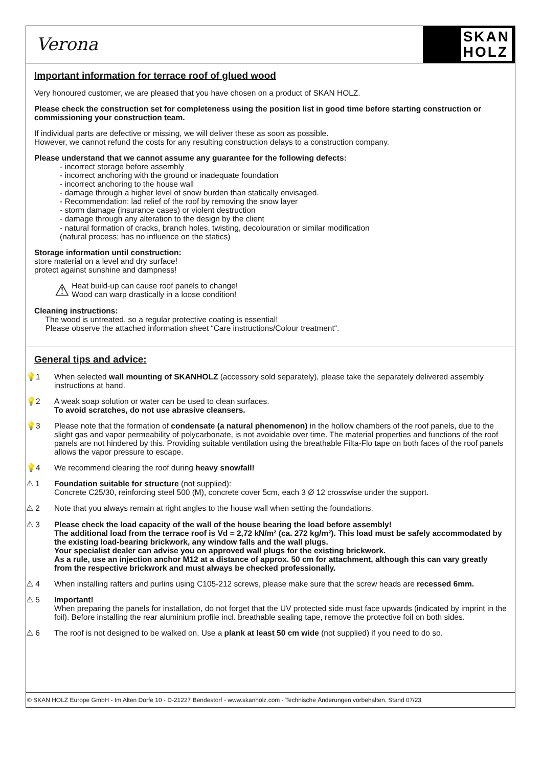Verona
SKAN
HOLZ
Important information for terrace roof of glued wood
Very honoured customer, we are pleased that you have chosen on a product of SKAN HOLZ.
Please check the construction set for completeness using the position list in good time before starting construction or commissioning your construction team.
If individual parts are defective or missing, we will deliver these as soon as possible.
However, we cannot refund the costs for any resulting construction delays to a construction company.
Please understand that we cannot assume any guarantee for the following defects:
- incorrect storage before assembly
- incorrect anchoring with the ground or inadequate foundation
- incorrect anchoring to the house wall
- damage through a higher level of snow burden than statically envisaged.
- Recommendation: lad relief of the roof by removing the snow layer
- storm damage (insurance cases) or violent destruction
- damage through any alteration to the design by the client
- natural formation of cracks, branch holes, twisting, decolouration or similar modification
(natural process; has no influence on the statics)
Storage information until construction:
store material on a level and dry surface!
protect against sunshine and dampness!
⚠ Heat build-up can cause roof panels to change!
Wood can warp drastically in a loose condition!
Cleaning instructions:
The wood is untreated, so a regular protective coating is essential!
Please observe the attached information sheet “Care instructions/Colour treatment“.
General tips and advice:
💡1 When selected wall mounting of SKANHOLZ (accessory sold separately), please take the separately delivered assembly instructions at hand.
💡2 A weak soap solution or water can be used to clean surfaces.
To avoid scratches, do not use abrasive cleansers.
💡3 Please note that the formation of condensate (a natural phenomenon) in the hollow chambers of the roof panels, due to the slight gas and vapor permeability of polycarbonate, is not avoidable over time. The material properties and functions of the roof panels are not hindered by this. Providing suitable ventilation using the breathable Filta-Flo tape on both faces of the roof panels allows the vapor pressure to escape.
💡4 We recommend clearing the roof during heavy snowfall!
⚠ 1 Foundation suitable for structure (not supplied):
Concrete C25/30, reinforcing steel 500 (M), concrete cover 5cm, each 3 Ø 12 crosswise under the support.
⚠ 2 Note that you always remain at right angles to the house wall when setting the foundations.
⚠ 3 Please check the load capacity of the wall of the house bearing the load before assembly!
The additional load from the terrace roof is Vd = 2,72 kN/m² (ca. 272 kg/m²). This load must be safely accommodated by the existing load-bearing brickwork, any window falls and the wall plugs.
Your specialist dealer can advise you on approved wall plugs for the existing brickwork.
As a rule, use an injection anchor M12 at a distance of approx. 50 cm for attachment, although this can vary greatly from the respective brickwork and must always be checked professionally.
⚠ 4 When installing rafters and purlins using C105-212 screws, please make sure that the screw heads are recessed 6mm.
⚠ 5 Important!
When preparing the panels for installation, do not forget that the UV protected side must face upwards (indicated by imprint in the foil). Before installing the rear aluminium profile incl. breathable sealing tape, remove the protective foil on both sides.
⚠ 6 The roof is not designed to be walked on. Use a plank at least 50 cm wide (not supplied) if you need to do so.
© SKAN HOLZ Europe GmbH - Im Alten Dorfe 10 - D-21227 Bendestorf - www.skanholz.com - Technische Änderungen vorbehalten. Stand 07/23